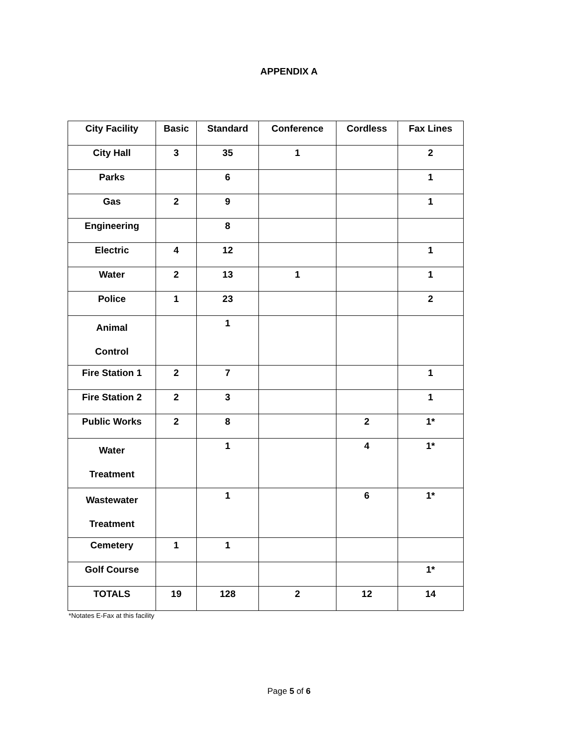APPENDIX A
| City Facility | Basic | Standard | Conference | Cordless | Fax Lines |
| --- | --- | --- | --- | --- | --- |
| City Hall | 3 | 35 | 1 | | 2 |
| Parks | | 6 | | | 1 |
| Gas | 2 | 9 | | | 1 |
| Engineering | | 8 | | | |
| Electric | 4 | 12 | | | 1 |
| Water | 2 | 13 | 1 | | 1 |
| Police | 1 | 23 | | | 2 |
| Animal Control | | 1 | | | |
| Fire Station 1 | 2 | 7 | | | 1 |
| Fire Station 2 | 2 | 3 | | | 1 |
| Public Works | 2 | 8 | | 2 | 1* |
| Water Treatment | | 1 | | 4 | 1* |
| Wastewater Treatment | | 1 | | 6 | 1* |
| Cemetery | 1 | 1 | | | |
| Golf Course | | | | | 1* |
| TOTALS | 19 | 128 | 2 | 12 | 14 |
*Notates E-Fax at this facility
Page 5 of 6